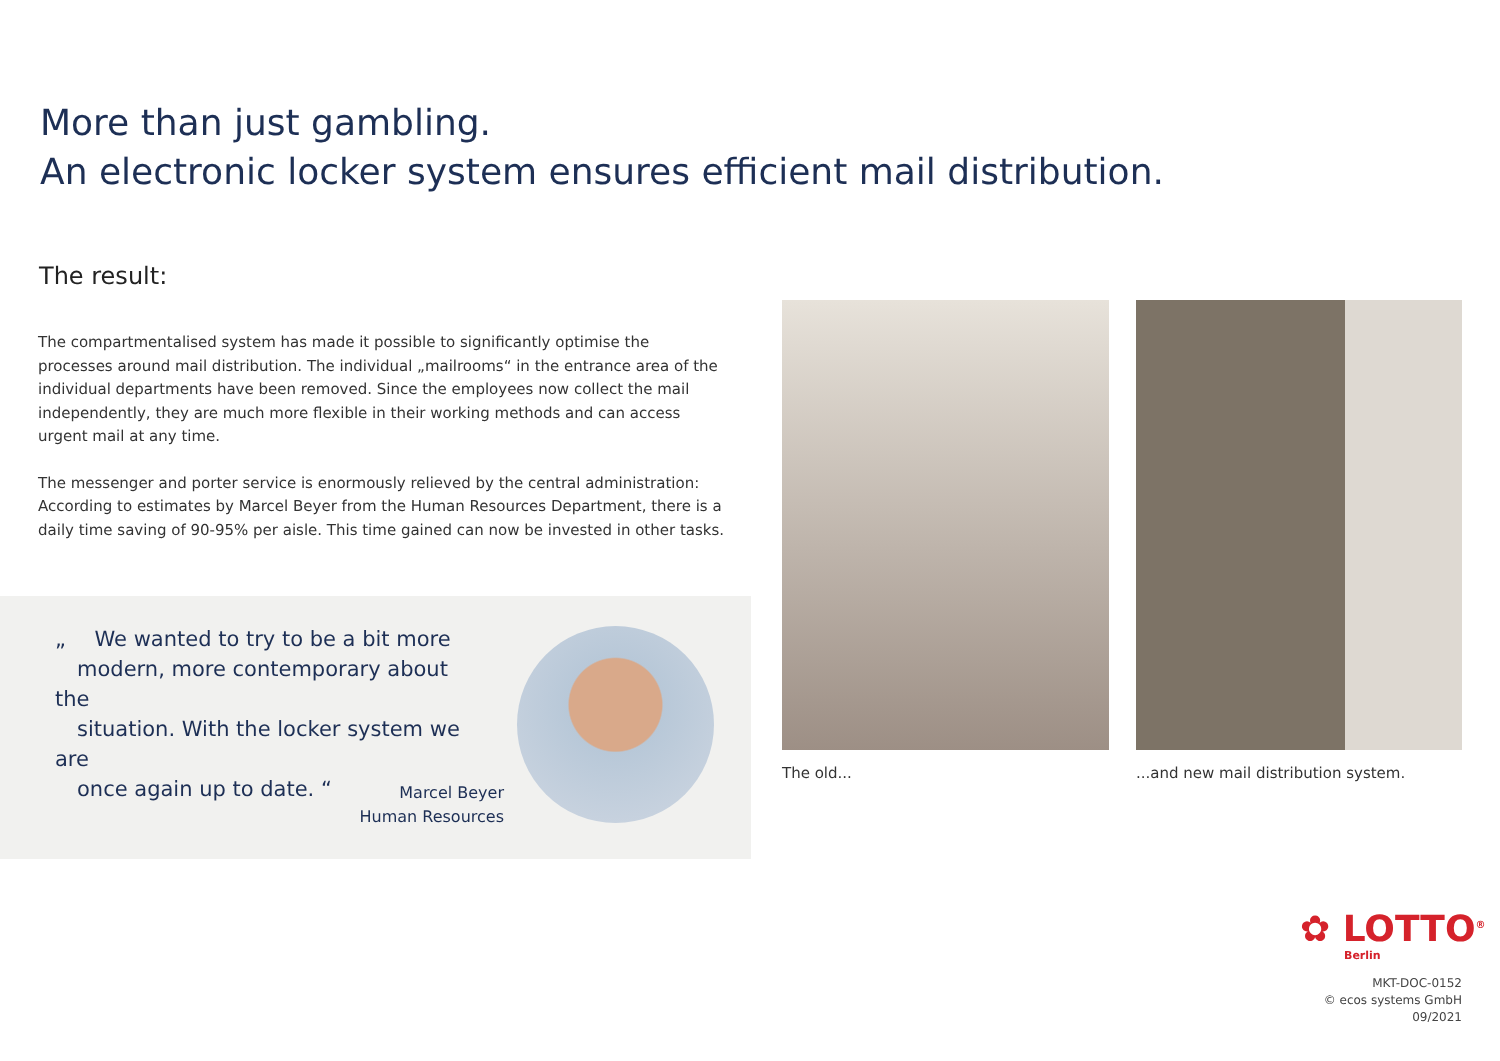More than just gambling.
An electronic locker system ensures efficient mail distribution.
The result:
The compartmentalised system has made it possible to significantly optimise the processes around mail distribution. The individual „mailrooms“ in the entrance area of the individual departments have been removed. Since the employees now collect the mail independently, they are much more flexible in their working methods and can access urgent mail at any time.
The messenger and porter service is enormously relieved by the central administration: According to estimates by Marcel Beyer from the Human Resources Department, there is a daily time saving of 90-95% per aisle. This time gained can now be invested in other tasks.
„ We wanted to try to be a bit more
modern, more contemporary about the
situation. With the locker system we are
once again up to date. “
Marcel Beyer
Human Resources
The old...
...and new mail distribution system.
✿ LOTTO<sup>®</sup>
Berlin
MKT-DOC-0152
© ecos systems GmbH
09/2021